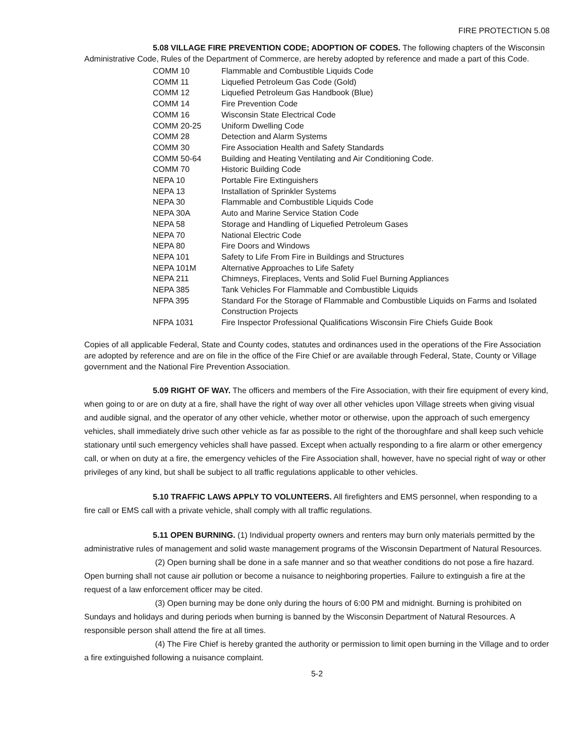FIRE PROTECTION 5.08
5.08 VILLAGE FIRE PREVENTION CODE; ADOPTION OF CODES. The following chapters of the Wisconsin Administrative Code, Rules of the Department of Commerce, are hereby adopted by reference and made a part of this Code.
| COMM 10 | Flammable and Combustible Liquids Code |
| COMM 11 | Liquefied Petroleum Gas Code (Gold) |
| COMM 12 | Liquefied Petroleum Gas Handbook (Blue) |
| COMM 14 | Fire Prevention Code |
| COMM 16 | Wisconsin State Electrical Code |
| COMM 20-25 | Uniform Dwelling Code |
| COMM 28 | Detection and Alarm Systems |
| COMM 30 | Fire Association Health and Safety Standards |
| COMM 50-64 | Building and Heating Ventilating and Air Conditioning Code. |
| COMM 70 | Historic Building Code |
| NEPA 10 | Portable Fire Extinguishers |
| NEPA 13 | Installation of Sprinkler Systems |
| NEPA 30 | Flammable and Combustible Liquids Code |
| NEPA 30A | Auto and Marine Service Station Code |
| NEPA 58 | Storage and Handling of Liquefied Petroleum Gases |
| NEPA 70 | National Electric Code |
| NEPA 80 | Fire Doors and Windows |
| NEPA 101 | Safety to Life From Fire in Buildings and Structures |
| NEPA 101M | Alternative Approaches to Life Safety |
| NEPA 211 | Chimneys, Fireplaces, Vents and Solid Fuel Burning Appliances |
| NEPA 385 | Tank Vehicles For Flammable and Combustible Liquids |
| NFPA 395 | Standard For the Storage of Flammable and Combustible Liquids on Farms and Isolated Construction Projects |
| NFPA 1031 | Fire Inspector Professional Qualifications Wisconsin Fire Chiefs Guide Book |
Copies of all applicable Federal, State and County codes, statutes and ordinances used in the operations of the Fire Association are adopted by reference and are on file in the office of the Fire Chief or are available through Federal, State, County or Village government and the National Fire Prevention Association.
5.09 RIGHT OF WAY. The officers and members of the Fire Association, with their fire equipment of every kind, when going to or are on duty at a fire, shall have the right of way over all other vehicles upon Village streets when giving visual and audible signal, and the operator of any other vehicle, whether motor or otherwise, upon the approach of such emergency vehicles, shall immediately drive such other vehicle as far as possible to the right of the thoroughfare and shall keep such vehicle stationary until such emergency vehicles shall have passed. Except when actually responding to a fire alarm or other emergency call, or when on duty at a fire, the emergency vehicles of the Fire Association shall, however, have no special right of way or other privileges of any kind, but shall be subject to all traffic regulations applicable to other vehicles.
5.10 TRAFFIC LAWS APPLY TO VOLUNTEERS. All firefighters and EMS personnel, when responding to a fire call or EMS call with a private vehicle, shall comply with all traffic regulations.
5.11 OPEN BURNING. (1) Individual property owners and renters may burn only materials permitted by the administrative rules of management and solid waste management programs of the Wisconsin Department of Natural Resources.
(2) Open burning shall be done in a safe manner and so that weather conditions do not pose a fire hazard. Open burning shall not cause air pollution or become a nuisance to neighboring properties. Failure to extinguish a fire at the request of a law enforcement officer may be cited.
(3) Open burning may be done only during the hours of 6:00 PM and midnight. Burning is prohibited on Sundays and holidays and during periods when burning is banned by the Wisconsin Department of Natural Resources. A responsible person shall attend the fire at all times.
(4) The Fire Chief is hereby granted the authority or permission to limit open burning in the Village and to order a fire extinguished following a nuisance complaint.
5-2